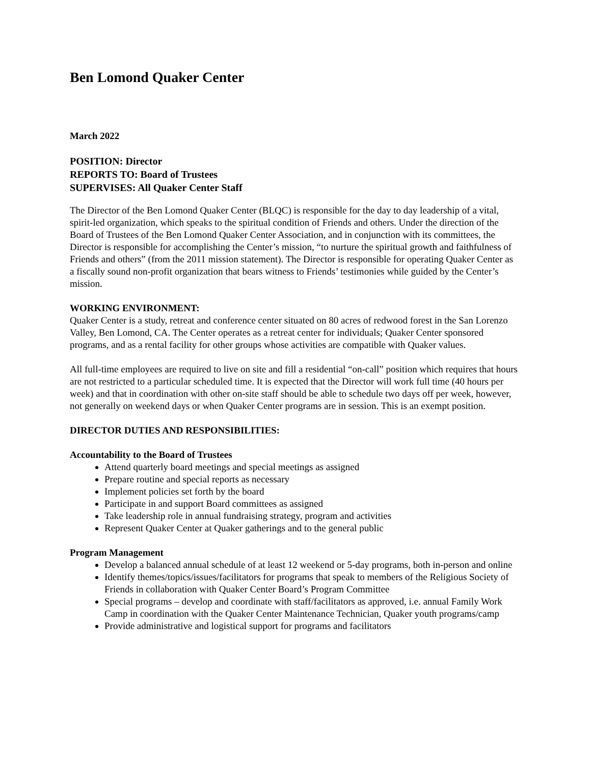Ben Lomond Quaker Center
March 2022
POSITION: Director
REPORTS TO: Board of Trustees
SUPERVISES: All Quaker Center Staff
The Director of the Ben Lomond Quaker Center (BLQC) is responsible for the day to day leadership of a vital, spirit-led organization, which speaks to the spiritual condition of Friends and others. Under the direction of the Board of Trustees of the Ben Lomond Quaker Center Association, and in conjunction with its committees, the Director is responsible for accomplishing the Center’s mission, “to nurture the spiritual growth and faithfulness of Friends and others” (from the 2011 mission statement). The Director is responsible for operating Quaker Center as a fiscally sound non-profit organization that bears witness to Friends’ testimonies while guided by the Center’s mission.
WORKING ENVIRONMENT:
Quaker Center is a study, retreat and conference center situated on 80 acres of redwood forest in the San Lorenzo Valley, Ben Lomond, CA. The Center operates as a retreat center for individuals; Quaker Center sponsored programs, and as a rental facility for other groups whose activities are compatible with Quaker values.
All full-time employees are required to live on site and fill a residential “on-call” position which requires that hours are not restricted to a particular scheduled time. It is expected that the Director will work full time (40 hours per week) and that in coordination with other on-site staff should be able to schedule two days off per week, however, not generally on weekend days or when Quaker Center programs are in session. This is an exempt position.
DIRECTOR DUTIES AND RESPONSIBILITIES:
Accountability to the Board of Trustees
Attend quarterly board meetings and special meetings as assigned
Prepare routine and special reports as necessary
Implement policies set forth by the board
Participate in and support Board committees as assigned
Take leadership role in annual fundraising strategy, program and activities
Represent Quaker Center at Quaker gatherings and to the general public
Program Management
Develop a balanced annual schedule of at least 12 weekend or 5-day programs, both in-person and online
Identify themes/topics/issues/facilitators for programs that speak to members of the Religious Society of Friends in collaboration with Quaker Center Board’s Program Committee
Special programs – develop and coordinate with staff/facilitators as approved, i.e. annual Family Work Camp in coordination with the Quaker Center Maintenance Technician, Quaker youth programs/camp
Provide administrative and logistical support for programs and facilitators